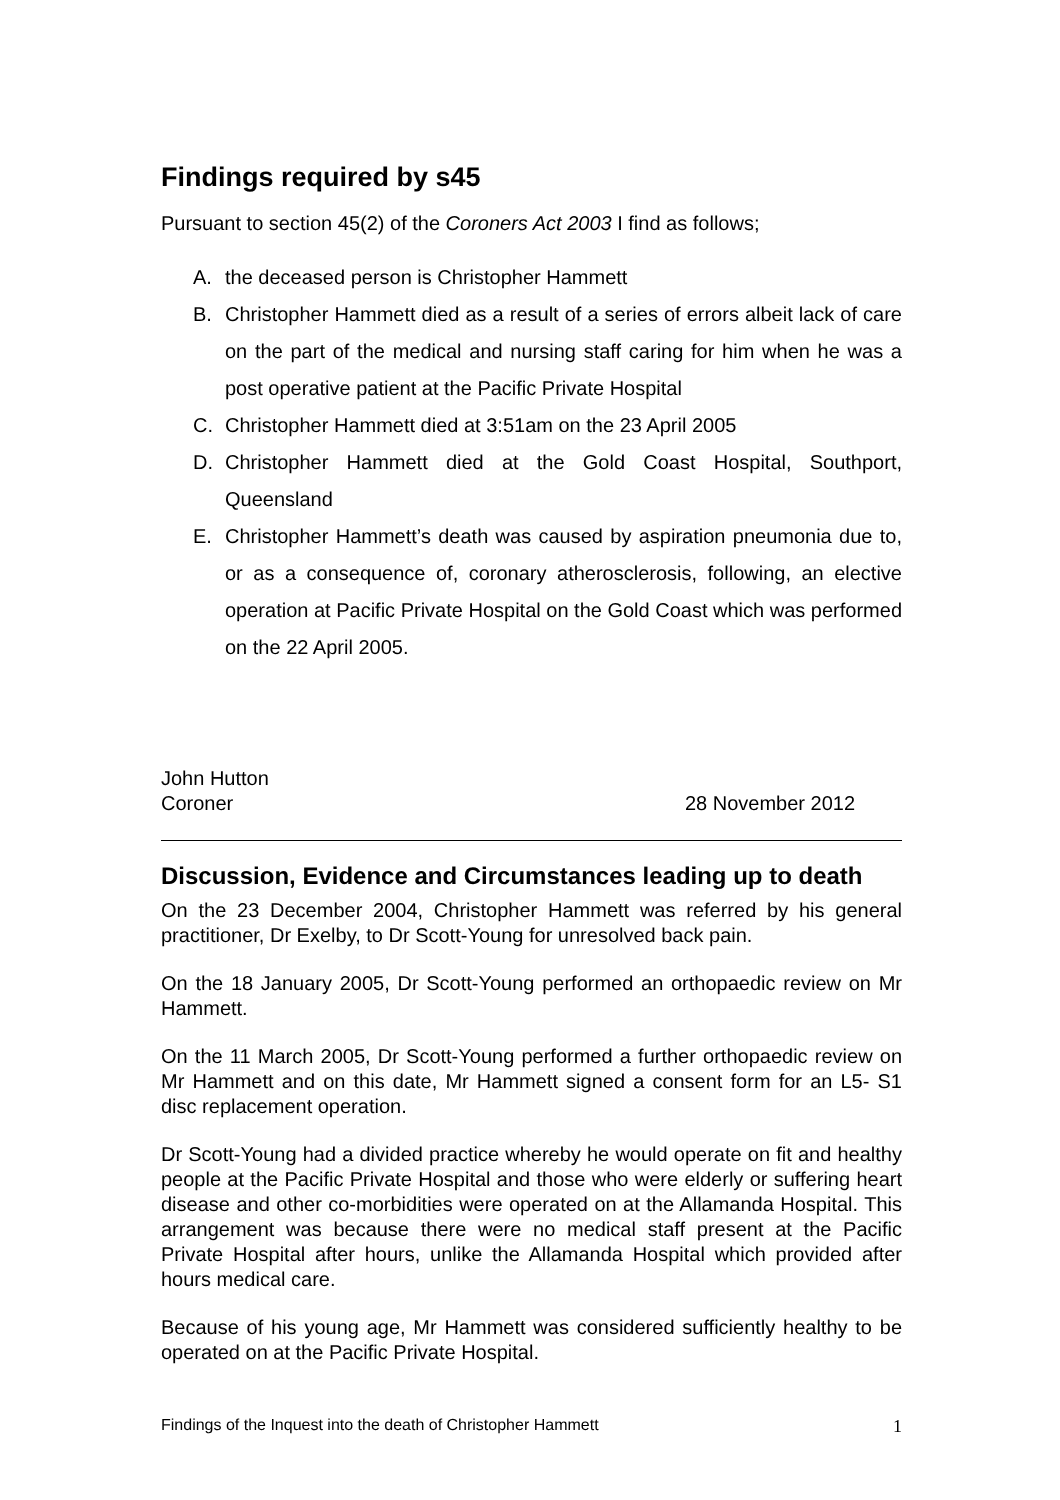Findings required by s45
Pursuant to section 45(2) of the Coroners Act 2003 I find as follows;
A. the deceased person is Christopher Hammett
B. Christopher Hammett died as a result of a series of errors albeit lack of care on the part of the medical and nursing staff caring for him when he was a post operative patient at the Pacific Private Hospital
C. Christopher Hammett died at 3:51am on the 23 April 2005
D. Christopher Hammett died at the Gold Coast Hospital, Southport, Queensland
E. Christopher Hammett’s death was caused by aspiration pneumonia due to, or as a consequence of, coronary atherosclerosis, following, an elective operation at Pacific Private Hospital on the Gold Coast which was performed on the 22 April 2005.
John Hutton
Coroner 28 November 2012
Discussion, Evidence and Circumstances leading up to death
On the 23 December 2004, Christopher Hammett was referred by his general practitioner, Dr Exelby, to Dr Scott-Young for unresolved back pain.
On the 18 January 2005, Dr Scott-Young performed an orthopaedic review on Mr Hammett.
On the 11 March 2005, Dr Scott-Young performed a further orthopaedic review on Mr Hammett and on this date, Mr Hammett signed a consent form for an L5- S1 disc replacement operation.
Dr Scott-Young had a divided practice whereby he would operate on fit and healthy people at the Pacific Private Hospital and those who were elderly or suffering heart disease and other co-morbidities were operated on at the Allamanda Hospital. This arrangement was because there were no medical staff present at the Pacific Private Hospital after hours, unlike the Allamanda Hospital which provided after hours medical care.
Because of his young age, Mr Hammett was considered sufficiently healthy to be operated on at the Pacific Private Hospital.
Findings of the Inquest into the death of Christopher Hammett 1